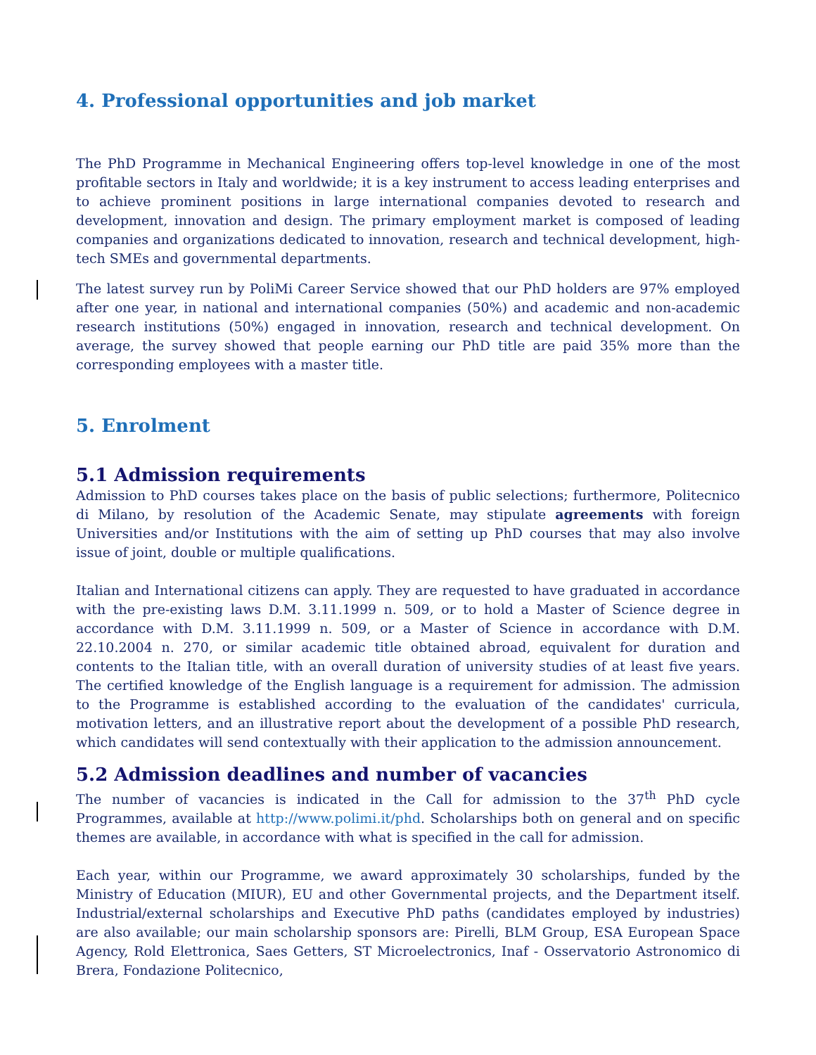4. Professional opportunities and job market
The PhD Programme in Mechanical Engineering offers top-level knowledge in one of the most profitable sectors in Italy and worldwide; it is a key instrument to access leading enterprises and to achieve prominent positions in large international companies devoted to research and development, innovation and design. The primary employment market is composed of leading companies and organizations dedicated to innovation, research and technical development, high-tech SMEs and governmental departments.
The latest survey run by PoliMi Career Service showed that our PhD holders are 97% employed after one year, in national and international companies (50%) and academic and non-academic research institutions (50%) engaged in innovation, research and technical development. On average, the survey showed that people earning our PhD title are paid 35% more than the corresponding employees with a master title.
5. Enrolment
5.1 Admission requirements
Admission to PhD courses takes place on the basis of public selections; furthermore, Politecnico di Milano, by resolution of the Academic Senate, may stipulate agreements with foreign Universities and/or Institutions with the aim of setting up PhD courses that may also involve issue of joint, double or multiple qualifications.
Italian and International citizens can apply. They are requested to have graduated in accordance with the pre-existing laws D.M. 3.11.1999 n. 509, or to hold a Master of Science degree in accordance with D.M. 3.11.1999 n. 509, or a Master of Science in accordance with D.M. 22.10.2004 n. 270, or similar academic title obtained abroad, equivalent for duration and contents to the Italian title, with an overall duration of university studies of at least five years. The certified knowledge of the English language is a requirement for admission. The admission to the Programme is established according to the evaluation of the candidates' curricula, motivation letters, and an illustrative report about the development of a possible PhD research, which candidates will send contextually with their application to the admission announcement.
5.2 Admission deadlines and number of vacancies
The number of vacancies is indicated in the Call for admission to the 37<sup>th</sup> PhD cycle Programmes, available at http://www.polimi.it/phd. Scholarships both on general and on specific themes are available, in accordance with what is specified in the call for admission.
Each year, within our Programme, we award approximately 30 scholarships, funded by the Ministry of Education (MIUR), EU and other Governmental projects, and the Department itself. Industrial/external scholarships and Executive PhD paths (candidates employed by industries) are also available; our main scholarship sponsors are: Pirelli, BLM Group, ESA European Space Agency, Rold Elettronica, Saes Getters, ST Microelectronics, Inaf - Osservatorio Astronomico di Brera, Fondazione Politecnico,